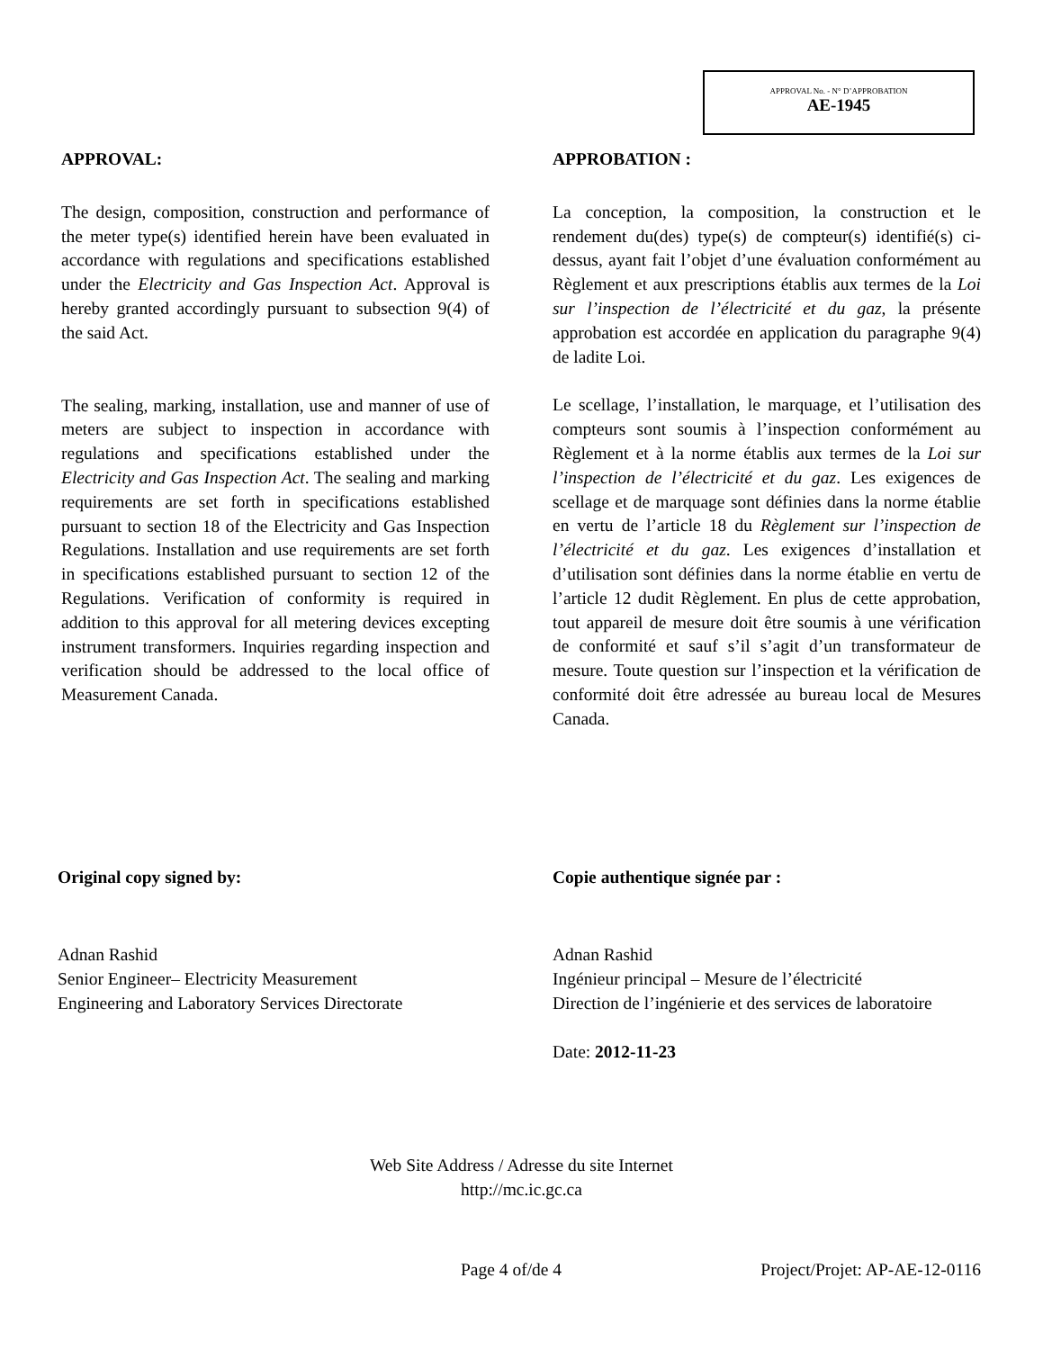APPROVAL No. - N° D’APPROBATION
AE-1945
APPROVAL:
The design, composition, construction and performance of the meter type(s) identified herein have been evaluated in accordance with regulations and specifications established under the Electricity and Gas Inspection Act. Approval is hereby granted accordingly pursuant to subsection 9(4) of the said Act.
The sealing, marking, installation, use and manner of use of meters are subject to inspection in accordance with regulations and specifications established under the Electricity and Gas Inspection Act. The sealing and marking requirements are set forth in specifications established pursuant to section 18 of the Electricity and Gas Inspection Regulations. Installation and use requirements are set forth in specifications established pursuant to section 12 of the Regulations. Verification of conformity is required in addition to this approval for all metering devices excepting instrument transformers. Inquiries regarding inspection and verification should be addressed to the local office of Measurement Canada.
APPROBATION :
La conception, la composition, la construction et le rendement du(des) type(s) de compteur(s) identifié(s) ci-dessus, ayant fait l’objet d’une évaluation conformément au Règlement et aux prescriptions établis aux termes de la Loi sur l’inspection de l’électricité et du gaz, la présente approbation est accordée en application du paragraphe 9(4) de ladite Loi.
Le scellage, l’installation, le marquage, et l’utilisation des compteurs sont soumis à l’inspection conformément au Règlement et à la norme établis aux termes de la Loi sur l’inspection de l’électricité et du gaz. Les exigences de scellage et de marquage sont définies dans la norme établie en vertu de l’article 18 du Règlement sur l’inspection de l’électricité et du gaz. Les exigences d’installation et d’utilisation sont définies dans la norme établie en vertu de l’article 12 dudit Règlement. En plus de cette approbation, tout appareil de mesure doit être soumis à une vérification de conformité et sauf s’il s’agit d’un transformateur de mesure. Toute question sur l’inspection et la vérification de conformité doit être adressée au bureau local de Mesures Canada.
Original copy signed by:
Adnan Rashid
Senior Engineer– Electricity Measurement
Engineering and Laboratory Services Directorate
Copie authentique signée par :
Adnan Rashid
Ingénieur principal – Mesure de l’électricité
Direction de l’ingénierie et des services de laboratoire
Date: 2012-11-23
Web Site Address / Adresse du site Internet
http://mc.ic.gc.ca
Page 4 of/de 4 Project/Projet: AP-AE-12-0116